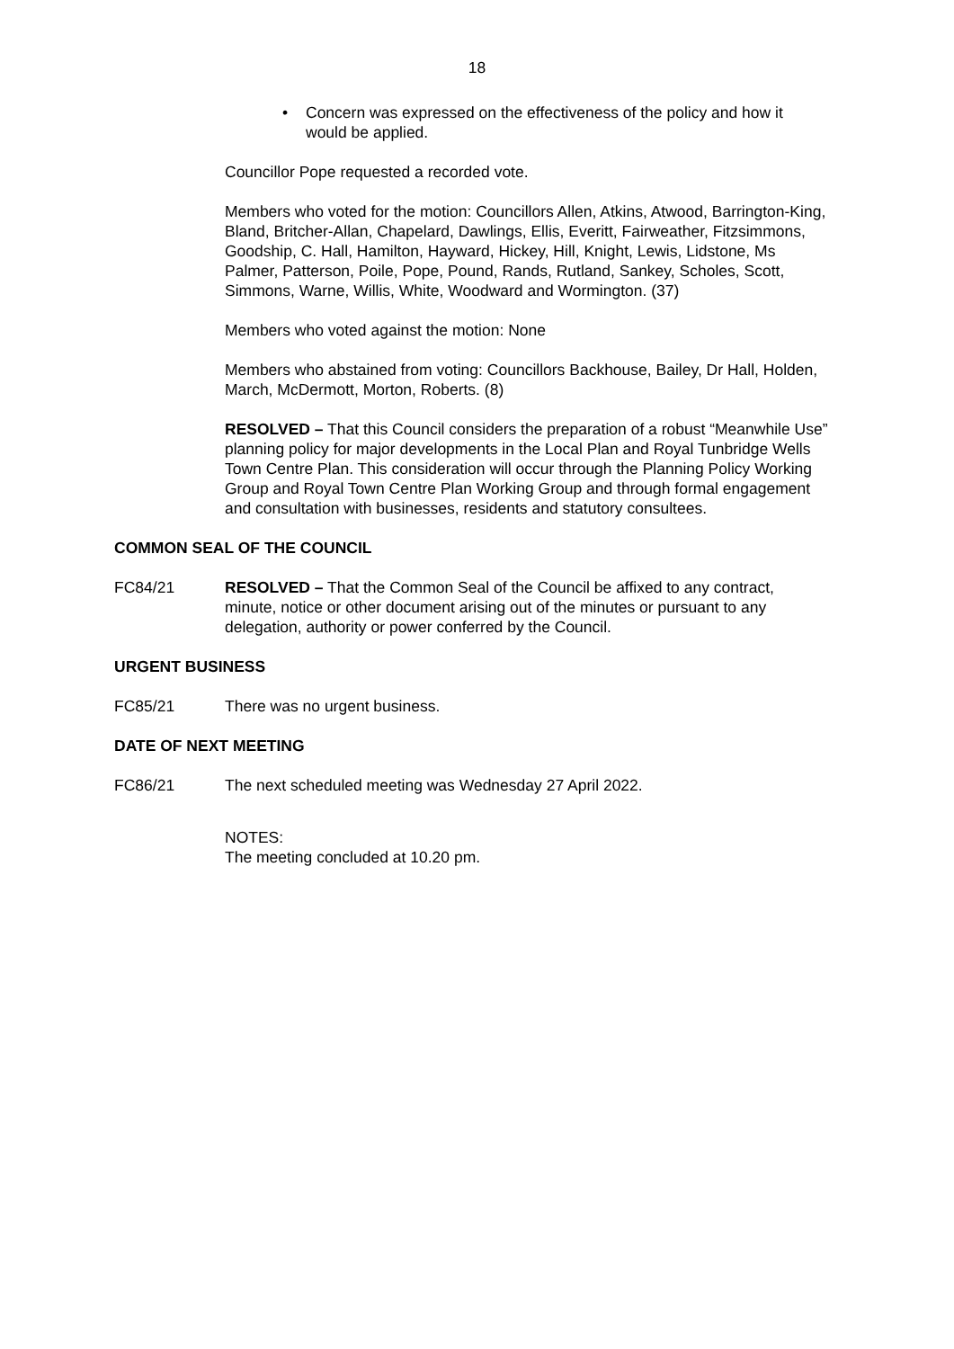18
• Concern was expressed on the effectiveness of the policy and how it would be applied.
Councillor Pope requested a recorded vote.
Members who voted for the motion: Councillors Allen, Atkins, Atwood, Barrington-King, Bland, Britcher-Allan, Chapelard, Dawlings, Ellis, Everitt, Fairweather, Fitzsimmons, Goodship, C. Hall, Hamilton, Hayward, Hickey, Hill, Knight, Lewis, Lidstone, Ms Palmer, Patterson, Poile, Pope, Pound, Rands, Rutland, Sankey, Scholes, Scott, Simmons, Warne, Willis, White, Woodward and Wormington. (37)
Members who voted against the motion: None
Members who abstained from voting: Councillors Backhouse, Bailey, Dr Hall, Holden, March, McDermott, Morton, Roberts. (8)
RESOLVED – That this Council considers the preparation of a robust “Meanwhile Use” planning policy for major developments in the Local Plan and Royal Tunbridge Wells Town Centre Plan. This consideration will occur through the Planning Policy Working Group and Royal Town Centre Plan Working Group and through formal engagement and consultation with businesses, residents and statutory consultees.
COMMON SEAL OF THE COUNCIL
FC84/21 RESOLVED – That the Common Seal of the Council be affixed to any contract, minute, notice or other document arising out of the minutes or pursuant to any delegation, authority or power conferred by the Council.
URGENT BUSINESS
FC85/21 There was no urgent business.
DATE OF NEXT MEETING
FC86/21 The next scheduled meeting was Wednesday 27 April 2022.
NOTES:
The meeting concluded at 10.20 pm.